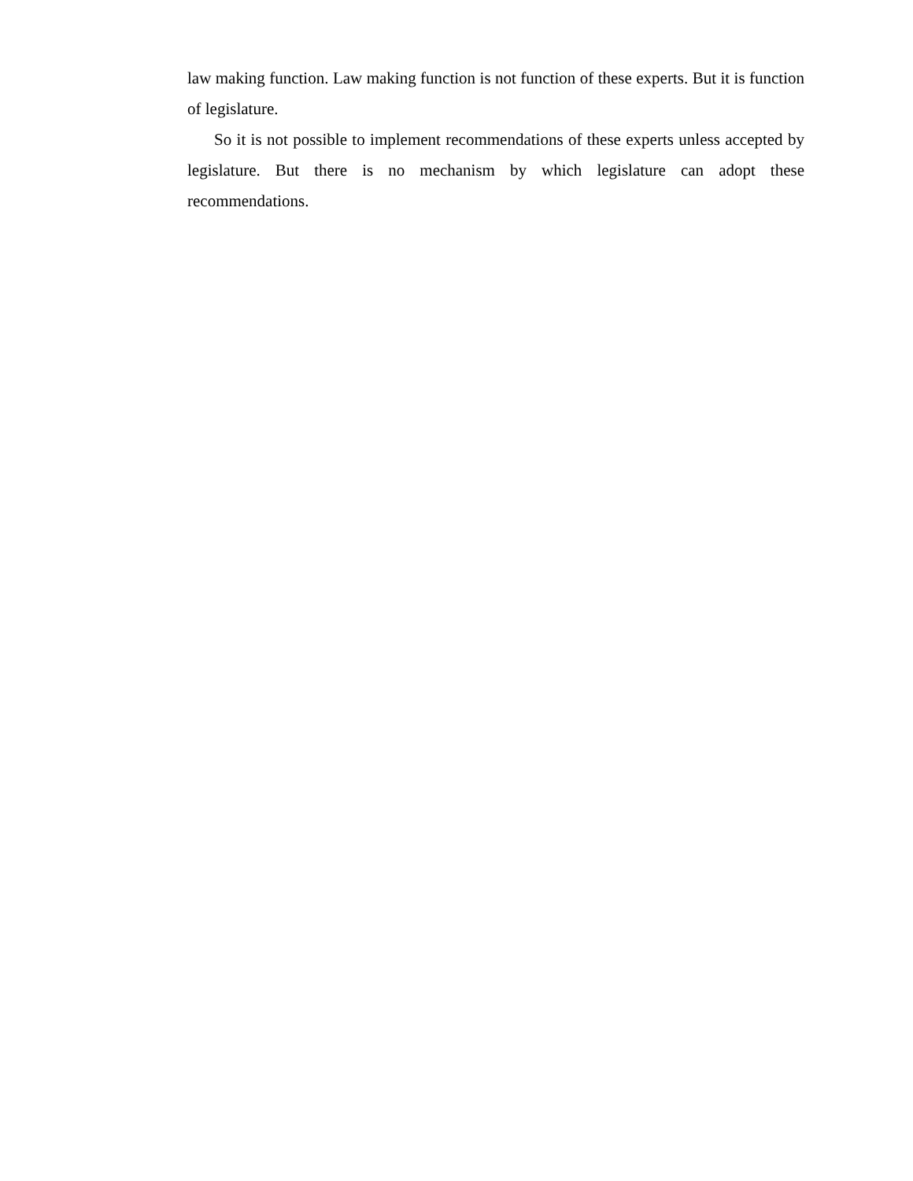law making function. Law making function is not function of these experts. But it is function of legislature.
So it is not possible to implement recommendations of these experts unless accepted by legislature. But there is no mechanism by which legislature can adopt these recommendations.